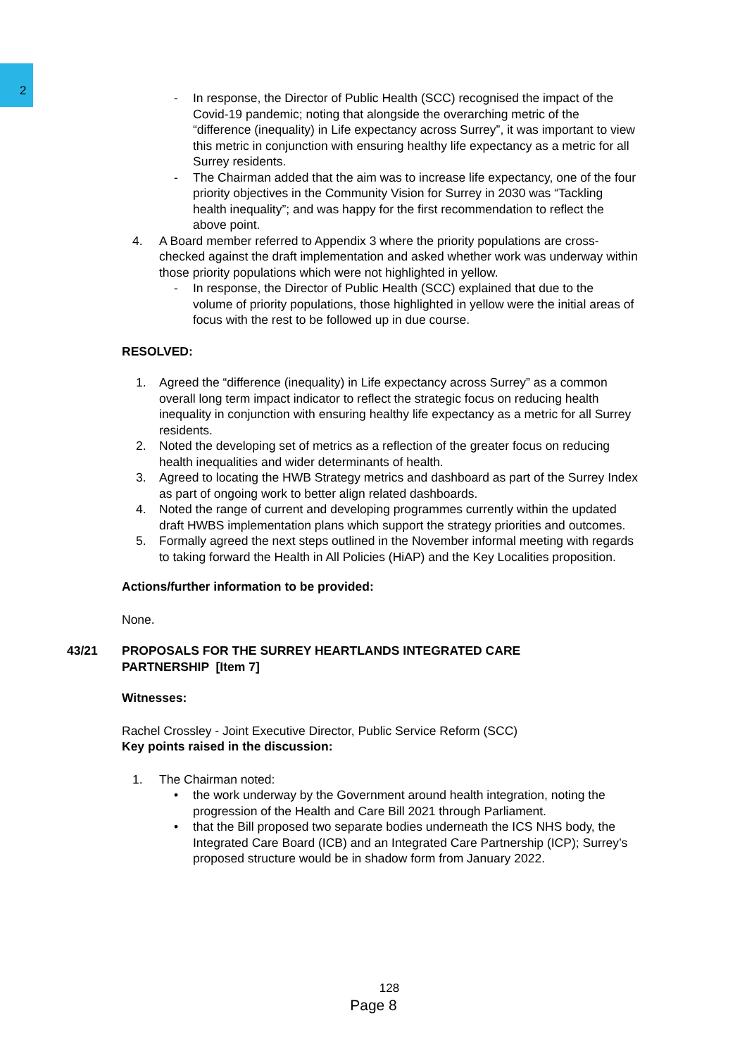2
- In response, the Director of Public Health (SCC) recognised the impact of the Covid-19 pandemic; noting that alongside the overarching metric of the “difference (inequality) in Life expectancy across Surrey”, it was important to view this metric in conjunction with ensuring healthy life expectancy as a metric for all Surrey residents.
- The Chairman added that the aim was to increase life expectancy, one of the four priority objectives in the Community Vision for Surrey in 2030 was “Tackling health inequality”; and was happy for the first recommendation to reflect the above point.
4. A Board member referred to Appendix 3 where the priority populations are cross-checked against the draft implementation and asked whether work was underway within those priority populations which were not highlighted in yellow.
- In response, the Director of Public Health (SCC) explained that due to the volume of priority populations, those highlighted in yellow were the initial areas of focus with the rest to be followed up in due course.
RESOLVED:
1. Agreed the “difference (inequality) in Life expectancy across Surrey” as a common overall long term impact indicator to reflect the strategic focus on reducing health inequality in conjunction with ensuring healthy life expectancy as a metric for all Surrey residents.
2. Noted the developing set of metrics as a reflection of the greater focus on reducing health inequalities and wider determinants of health.
3. Agreed to locating the HWB Strategy metrics and dashboard as part of the Surrey Index as part of ongoing work to better align related dashboards.
4. Noted the range of current and developing programmes currently within the updated draft HWBS implementation plans which support the strategy priorities and outcomes.
5. Formally agreed the next steps outlined in the November informal meeting with regards to taking forward the Health in All Policies (HiAP) and the Key Localities proposition.
Actions/further information to be provided:
None.
43/21 PROPOSALS FOR THE SURREY HEARTLANDS INTEGRATED CARE PARTNERSHIP [Item 7]
Witnesses:
Rachel Crossley - Joint Executive Director, Public Service Reform (SCC)
Key points raised in the discussion:
1. The Chairman noted:
• the work underway by the Government around health integration, noting the progression of the Health and Care Bill 2021 through Parliament.
• that the Bill proposed two separate bodies underneath the ICS NHS body, the Integrated Care Board (ICB) and an Integrated Care Partnership (ICP); Surrey’s proposed structure would be in shadow form from January 2022.
128
Page 8